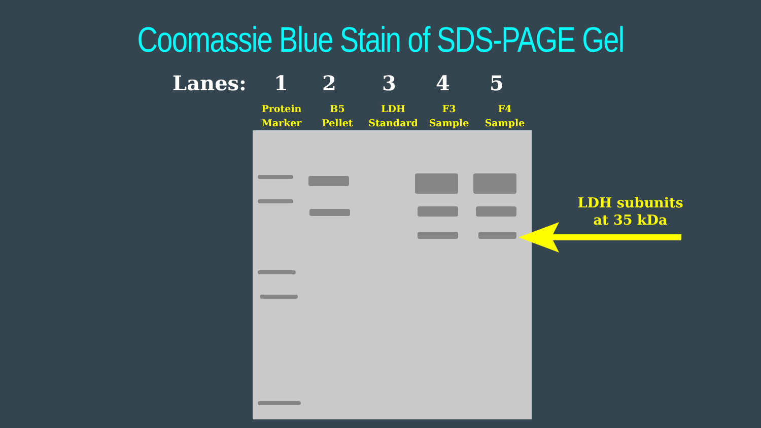Coomassie Blue Stain of SDS-PAGE Gel
Lanes: 12345
Protein
Marker
B5
Pellet
LDH
Standard
F3
Sample
F4
Sample
LDH subunits at 35 kDa